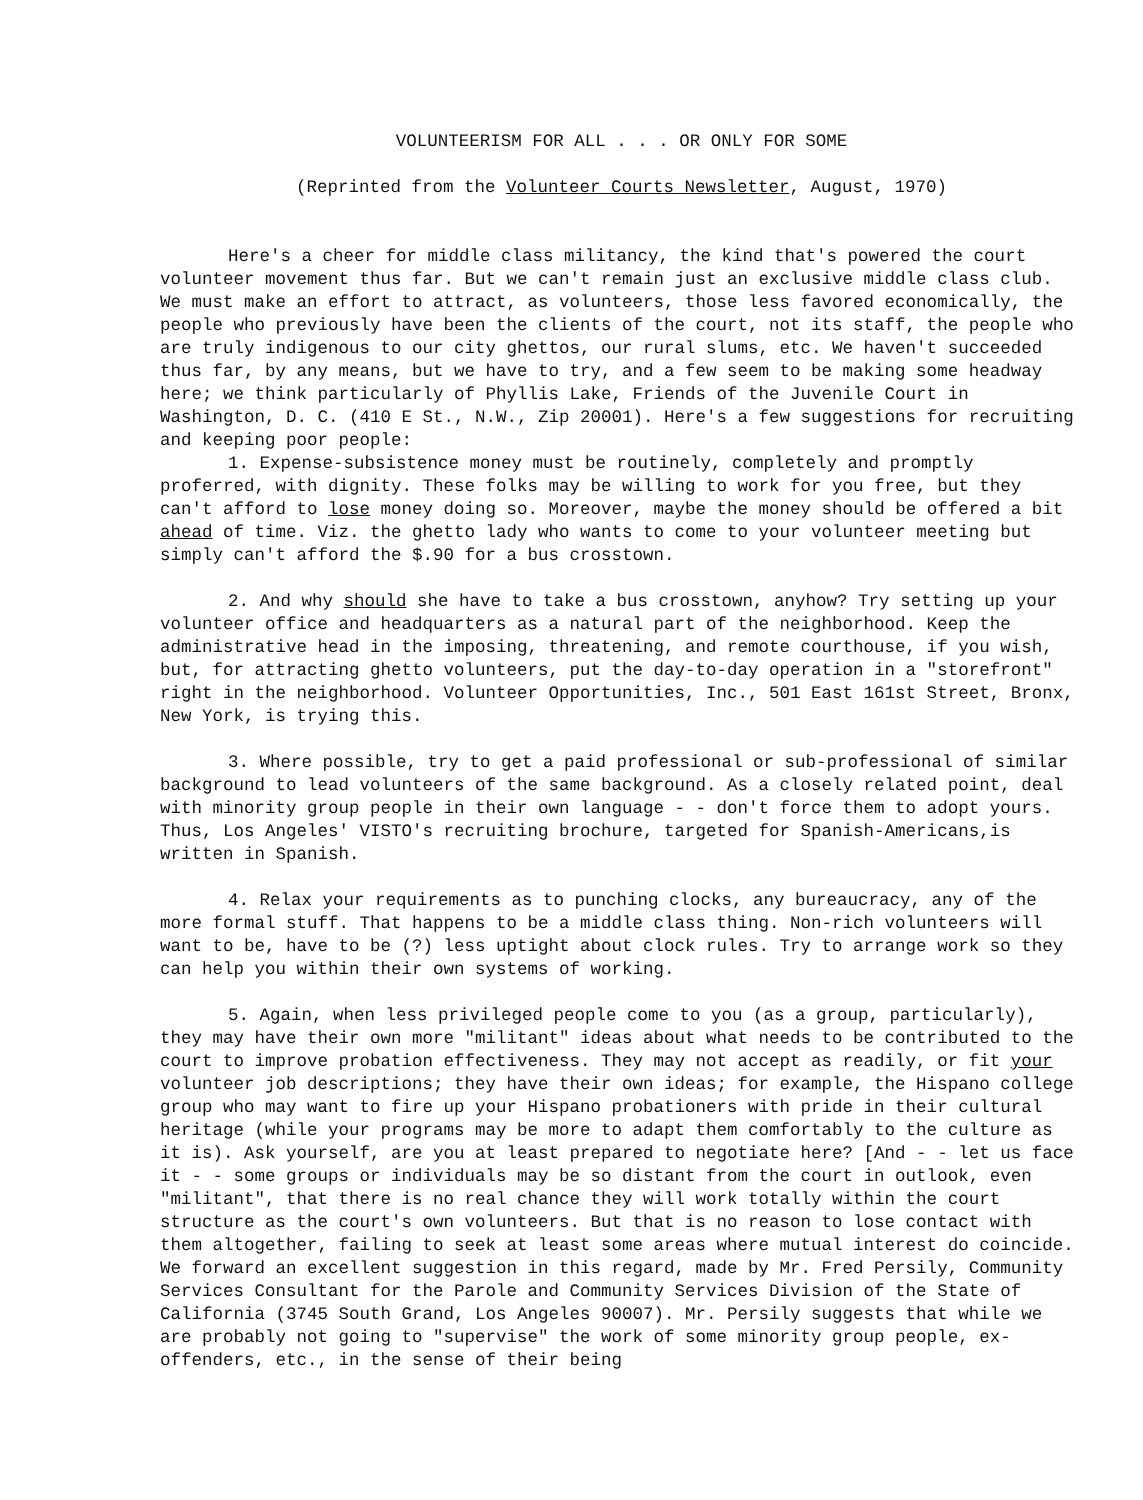VOLUNTEERISM FOR ALL . . . OR ONLY FOR SOME
(Reprinted from the Volunteer Courts Newsletter, August, 1970)
Here's a cheer for middle class militancy, the kind that's powered the court volunteer movement thus far. But we can't remain just an exclusive middle class club. We must make an effort to attract, as volunteers, those less favored economically, the people who previously have been the clients of the court, not its staff, the people who are truly indigenous to our city ghettos, our rural slums, etc. We haven't succeeded thus far, by any means, but we have to try, and a few seem to be making some headway here; we think particularly of Phyllis Lake, Friends of the Juvenile Court in Washington, D. C. (410 E St., N.W., Zip 20001). Here's a few suggestions for recruiting and keeping poor people:
1. Expense-subsistence money must be routinely, completely and promptly proferred, with dignity. These folks may be willing to work for you free, but they can't afford to lose money doing so. Moreover, maybe the money should be offered a bit ahead of time. Viz. the ghetto lady who wants to come to your volunteer meeting but simply can't afford the $.90 for a bus crosstown.
2. And why should she have to take a bus crosstown, anyhow? Try setting up your volunteer office and headquarters as a natural part of the neighborhood. Keep the administrative head in the imposing, threatening, and remote courthouse, if you wish, but, for attracting ghetto volunteers, put the day-to-day operation in a "storefront" right in the neighborhood. Volunteer Opportunities, Inc., 501 East 161st Street, Bronx, New York, is trying this.
3. Where possible, try to get a paid professional or sub-professional of similar background to lead volunteers of the same background. As a closely related point, deal with minority group people in their own language - - don't force them to adopt yours. Thus, Los Angeles' VISTO's recruiting brochure, targeted for Spanish-Americans,is written in Spanish.
4. Relax your requirements as to punching clocks, any bureaucracy, any of the more formal stuff. That happens to be a middle class thing. Non-rich volunteers will want to be, have to be (?) less uptight about clock rules. Try to arrange work so they can help you within their own systems of working.
5. Again, when less privileged people come to you (as a group, particularly), they may have their own more "militant" ideas about what needs to be contributed to the court to improve probation effectiveness. They may not accept as readily, or fit your volunteer job descriptions; they have their own ideas; for example, the Hispano college group who may want to fire up your Hispano probationers with pride in their cultural heritage (while your programs may be more to adapt them comfortably to the culture as it is). Ask yourself, are you at least prepared to negotiate here? [And - - let us face it - - some groups or individuals may be so distant from the court in outlook, even "militant", that there is no real chance they will work totally within the court structure as the court's own volunteers. But that is no reason to lose contact with them altogether, failing to seek at least some areas where mutual interest do coincide. We forward an excellent suggestion in this regard, made by Mr. Fred Persily, Community Services Consultant for the Parole and Community Services Division of the State of California (3745 South Grand, Los Angeles 90007). Mr. Persily suggests that while we are probably not going to "supervise" the work of some minority group people, ex-offenders, etc., in the sense of their being